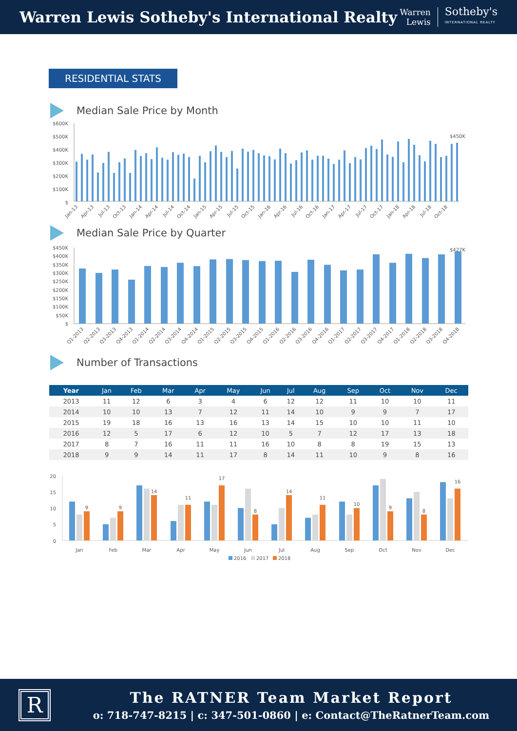Warren Lewis Sotheby's International Realty
Warren
Lewis
Sotheby's
INTERNATIONAL REALTY
RESIDENTIAL STATS
Median Sale Price by Month
$600K
$500K
$400K
$300K
$200K
$100K
$
$450K
Jan-13
Apr-13
Jul-13
Oct-13
Jan-14
Apr-14
Jul-14
Oct-14
Jan-15
Apr-15
Jul-15
Oct-15
Jan-16
Apr-16
Jul-16
Oct-16
Jan-17
Apr-17
Jul-17
Oct-17
Jan-18
Apr-18
Jul-18
Oct-18
Median Sale Price by Quarter
$450K
$400K
$350K
$300K
$250K
$200K
$150K
$100K
$50K
$
$427K
Q1-2013
Q2-2013
Q3-2013
Q4-2013
Q1-2014
Q2-2014
Q3-2014
Q4-2014
Q1-2015
Q2-2015
Q3-2015
Q4-2015
Q1-2016
Q2-2016
Q3-2016
Q4-2016
Q1-2017
Q2-2017
Q3-2017
Q4-2017
Q1-2018
Q2-2018
Q3-2018
Q4-2018
Number of Transactions
| Year | Jan | Feb | Mar | Apr | May | Jun | Jul | Aug | Sep | Oct | Nov | Dec |
| --- | --- | --- | --- | --- | --- | --- | --- | --- | --- | --- | --- | --- |
| 2013 | 11 | 12 | 6 | 3 | 4 | 6 | 12 | 12 | 11 | 10 | 10 | 11 |
| 2014 | 10 | 10 | 13 | 7 | 12 | 11 | 14 | 10 | 9 | 9 | 7 | 17 |
| 2015 | 19 | 18 | 16 | 13 | 16 | 13 | 14 | 15 | 10 | 10 | 11 | 10 |
| 2016 | 12 | 5 | 17 | 6 | 12 | 10 | 5 | 7 | 12 | 17 | 13 | 18 |
| 2017 | 8 | 7 | 16 | 11 | 11 | 16 | 10 | 8 | 8 | 19 | 15 | 13 |
| 2018 | 9 | 9 | 14 | 11 | 17 | 8 | 14 | 11 | 10 | 9 | 8 | 16 |
20
15
10
5
0
9
9
14
11
17
8
14
11
10
9
8
16
Jan
Feb
Mar
Apr
May
Jun
Jul
Aug
Sep
Oct
Nov
Dec
2016
2017
2018
R
The RATNER Team Market Report
o: 718-747-8215 | c: 347-501-0860 | e: Contact@TheRatnerTeam.com